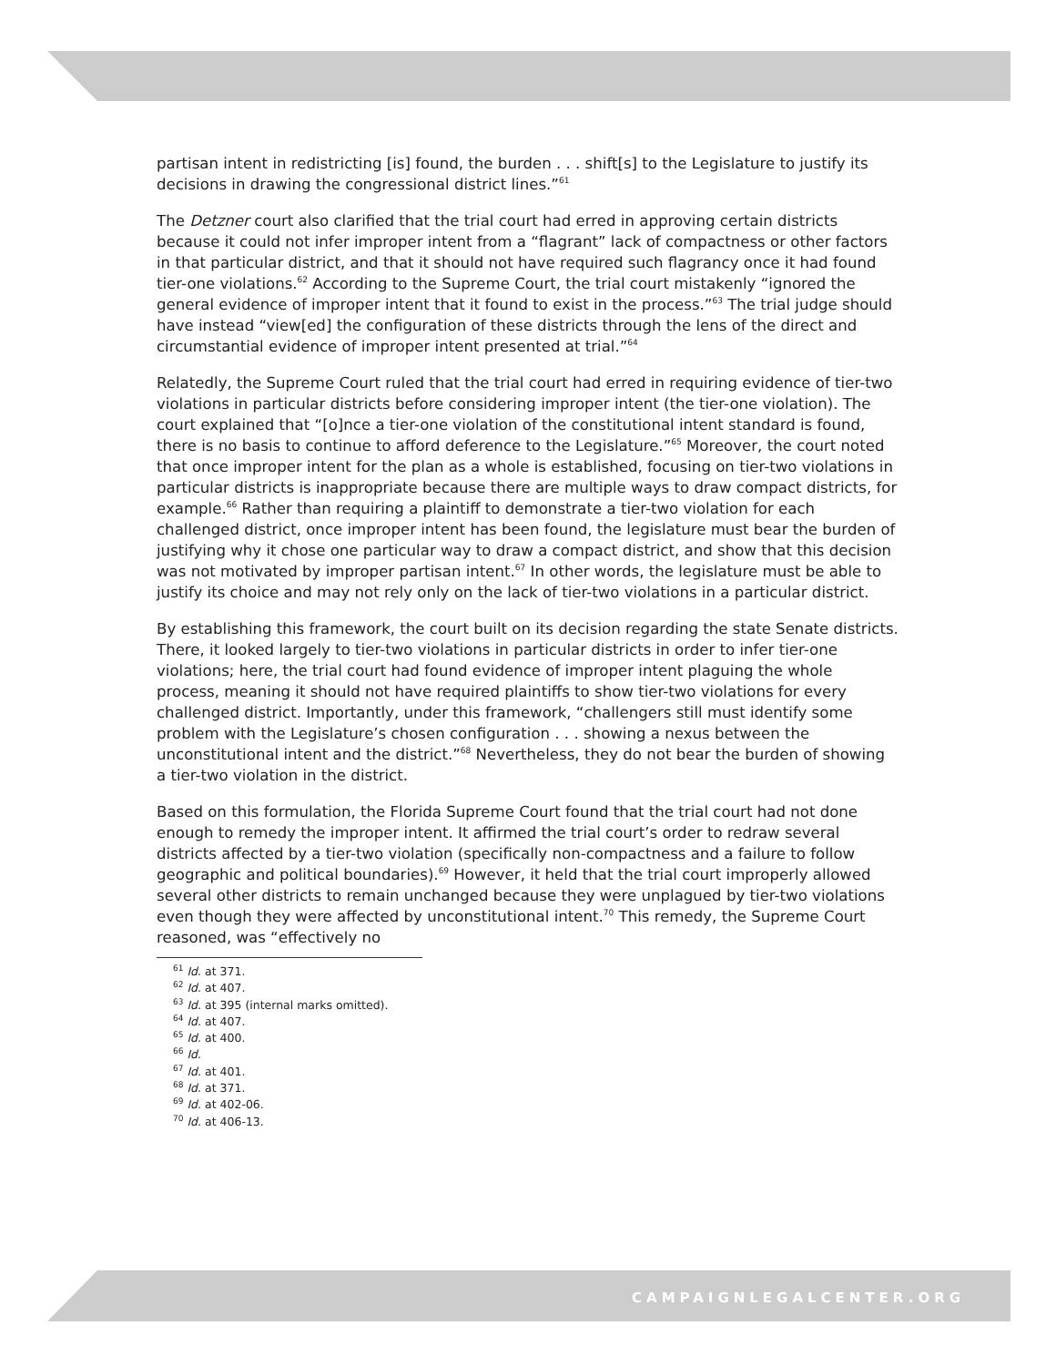partisan intent in redistricting [is] found, the burden . . . shift[s] to the Legislature to justify its decisions in drawing the congressional district lines.”<sup>61</sup>
The Detzner court also clarified that the trial court had erred in approving certain districts because it could not infer improper intent from a “flagrant” lack of compactness or other factors in that particular district, and that it should not have required such flagrancy once it had found tier-one violations.<sup>62</sup> According to the Supreme Court, the trial court mistakenly “ignored the general evidence of improper intent that it found to exist in the process.”<sup>63</sup> The trial judge should have instead “view[ed] the configuration of these districts through the lens of the direct and circumstantial evidence of improper intent presented at trial.”<sup>64</sup>
Relatedly, the Supreme Court ruled that the trial court had erred in requiring evidence of tier-two violations in particular districts before considering improper intent (the tier-one violation). The court explained that “[o]nce a tier-one violation of the constitutional intent standard is found, there is no basis to continue to afford deference to the Legislature.”<sup>65</sup> Moreover, the court noted that once improper intent for the plan as a whole is established, focusing on tier-two violations in particular districts is inappropriate because there are multiple ways to draw compact districts, for example.<sup>66</sup> Rather than requiring a plaintiff to demonstrate a tier-two violation for each challenged district, once improper intent has been found, the legislature must bear the burden of justifying why it chose one particular way to draw a compact district, and show that this decision was not motivated by improper partisan intent.<sup>67</sup> In other words, the legislature must be able to justify its choice and may not rely only on the lack of tier-two violations in a particular district.
By establishing this framework, the court built on its decision regarding the state Senate districts. There, it looked largely to tier-two violations in particular districts in order to infer tier-one violations; here, the trial court had found evidence of improper intent plaguing the whole process, meaning it should not have required plaintiffs to show tier-two violations for every challenged district. Importantly, under this framework, “challengers still must identify some problem with the Legislature’s chosen configuration . . . showing a nexus between the unconstitutional intent and the district.”<sup>68</sup> Nevertheless, they do not bear the burden of showing a tier-two violation in the district.
Based on this formulation, the Florida Supreme Court found that the trial court had not done enough to remedy the improper intent. It affirmed the trial court’s order to redraw several districts affected by a tier-two violation (specifically non-compactness and a failure to follow geographic and political boundaries).<sup>69</sup> However, it held that the trial court improperly allowed several other districts to remain unchanged because they were unplagued by tier-two violations even though they were affected by unconstitutional intent.<sup>70</sup> This remedy, the Supreme Court reasoned, was “effectively no
<sup>61</sup> Id. at 371.
<sup>62</sup> Id. at 407.
<sup>63</sup> Id. at 395 (internal marks omitted).
<sup>64</sup> Id. at 407.
<sup>65</sup> Id. at 400.
<sup>66</sup> Id.
<sup>67</sup> Id. at 401.
<sup>68</sup> Id. at 371.
<sup>69</sup> Id. at 402-06.
<sup>70</sup> Id. at 406-13.
CAMPAIGNLEGALCENTER.ORG